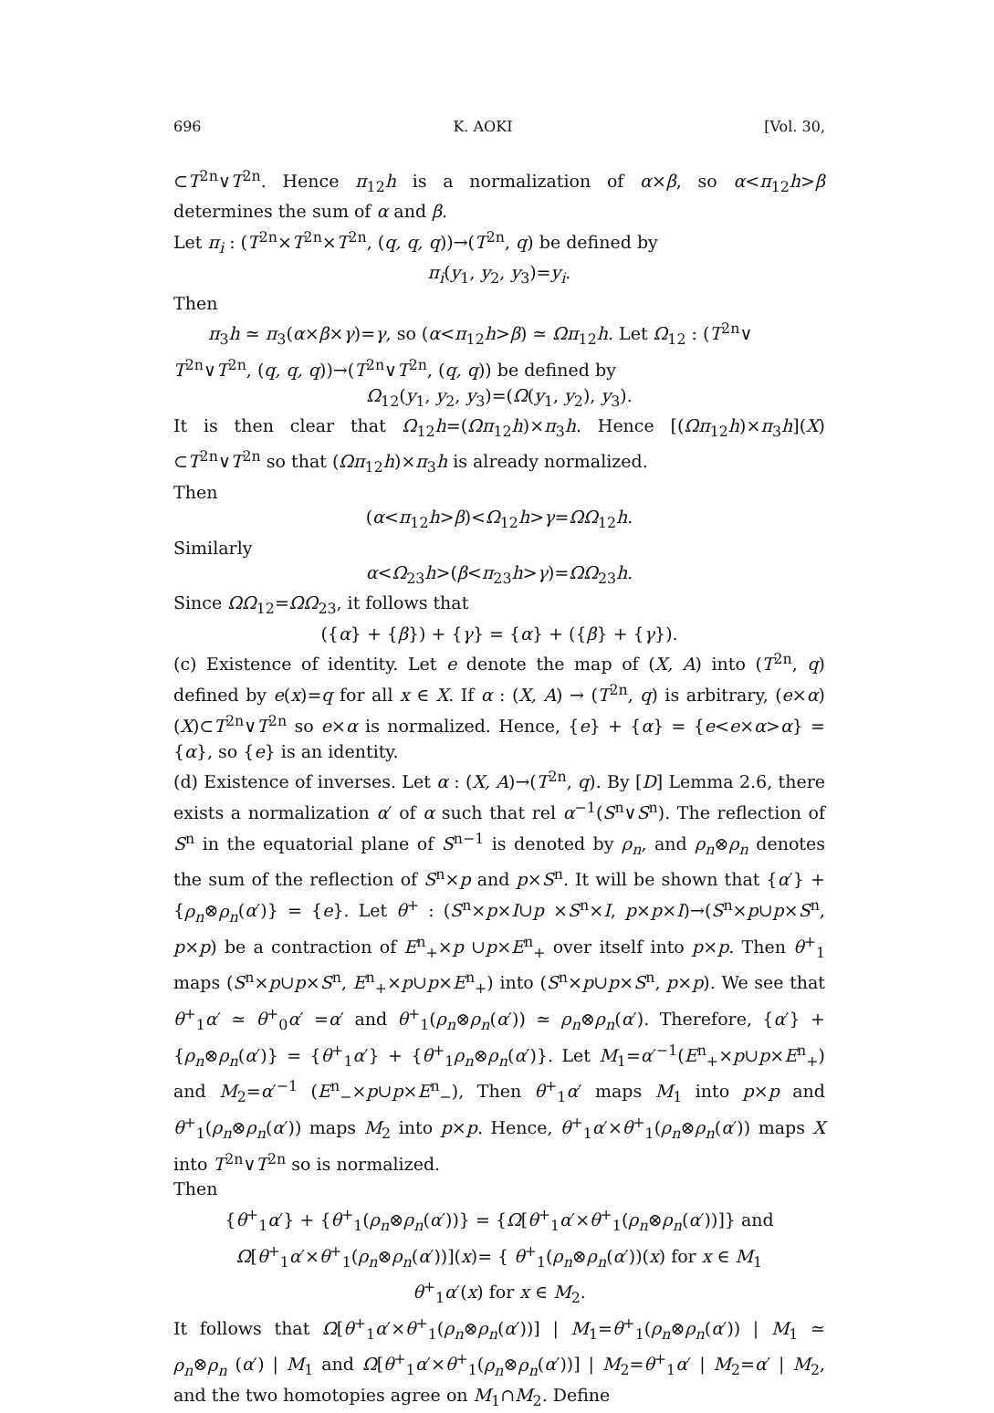696 K. AOKI [Vol. 30,
⊂T<sup>2n</sup>∨T<sup>2n</sup>. Hence π<sub>12</sub>h is a normalization of α×β, so α<π<sub>12</sub>h>β determines the sum of α and β.
Let π<sub>i</sub> : (T<sup>2n</sup>×T<sup>2n</sup>×T<sup>2n</sup>, (q, q, q))→(T<sup>2n</sup>, q) be defined by
π<sub>i</sub>(y<sub>1</sub>, y<sub>2</sub>, y<sub>3</sub>)=y<sub>i</sub>.
Then
π<sub>3</sub>h ≃ π<sub>3</sub>(α×β×γ)=γ, so (α<π<sub>12</sub>h>β) ≃ Ωπ<sub>12</sub>h. Let Ω<sub>12</sub> : (T<sup>2n</sup>∨
T<sup>2n</sup>∨T<sup>2n</sup>, (q, q, q))→(T<sup>2n</sup>∨T<sup>2n</sup>, (q, q)) be defined by
Ω<sub>12</sub>(y<sub>1</sub>, y<sub>2</sub>, y<sub>3</sub>)=(Ω(y<sub>1</sub>, y<sub>2</sub>), y<sub>3</sub>).
It is then clear that Ω<sub>12</sub>h=(Ωπ<sub>12</sub>h)×π<sub>3</sub>h. Hence [(Ωπ<sub>12</sub>h)×π<sub>3</sub>h](X) ⊂T<sup>2n</sup>∨T<sup>2n</sup> so that (Ωπ<sub>12</sub>h)×π<sub>3</sub>h is already normalized.
Then
(α<π<sub>12</sub>h>β)<Ω<sub>12</sub>h>γ=ΩΩ<sub>12</sub>h.
Similarly
α<Ω<sub>23</sub>h>(β<π<sub>23</sub>h>γ)=ΩΩ<sub>23</sub>h.
Since ΩΩ<sub>12</sub>=ΩΩ<sub>23</sub>, it follows that
({α} + {β}) + {γ} = {α} + ({β} + {γ}).
(c) Existence of identity. Let e denote the map of (X, A) into (T<sup>2n</sup>, q) defined by e(x)=q for all x ∈ X. If α : (X, A) → (T<sup>2n</sup>, q) is arbitrary, (e×α)(X)⊂T<sup>2n</sup>∨T<sup>2n</sup> so e×α is normalized. Hence, {e} + {α} = {e<e×α>α} = {α}, so {e} is an identity.
(d) Existence of inverses. Let α : (X, A)→(T<sup>2n</sup>, q). By [D] Lemma 2.6, there exists a normalization α′ of α such that rel α<sup>−1</sup>(S<sup>n</sup>∨S<sup>n</sup>). The reflection of S<sup>n</sup> in the equatorial plane of S<sup>n−1</sup> is denoted by ρ<sub>n</sub>, and ρ<sub>n</sub>⊗ρ<sub>n</sub> denotes the sum of the reflection of S<sup>n</sup>×p and p×S<sup>n</sup>. It will be shown that {α′} + {ρ<sub>n</sub>⊗ρ<sub>n</sub>(α′)} = {e}. Let θ<sup>+</sup> : (S<sup>n</sup>×p×I∪p ×S<sup>n</sup>×I, p×p×I)→(S<sup>n</sup>×p∪p×S<sup>n</sup>, p×p) be a contraction of E<sup>n</sup><sub>+</sub>×p ∪p×E<sup>n</sup><sub>+</sub> over itself into p×p. Then θ<sup>+</sup><sub>1</sub> maps (S<sup>n</sup>×p∪p×S<sup>n</sup>, E<sup>n</sup><sub>+</sub>×p∪p×E<sup>n</sup><sub>+</sub>) into (S<sup>n</sup>×p∪p×S<sup>n</sup>, p×p). We see that θ<sup>+</sup><sub>1</sub>α′ ≃ θ<sup>+</sup><sub>0</sub>α′ =α′ and θ<sup>+</sup><sub>1</sub>(ρ<sub>n</sub>⊗ρ<sub>n</sub>(α′)) ≃ ρ<sub>n</sub>⊗ρ<sub>n</sub>(α′). Therefore, {α′} + {ρ<sub>n</sub>⊗ρ<sub>n</sub>(α′)} = {θ<sup>+</sup><sub>1</sub>α′} + {θ<sup>+</sup><sub>1</sub>ρ<sub>n</sub>⊗ρ<sub>n</sub>(α′)}. Let M<sub>1</sub>=α′<sup>−1</sup>(E<sup>n</sup><sub>+</sub>×p∪p×E<sup>n</sup><sub>+</sub>) and M<sub>2</sub>=α′<sup>−1</sup> (E<sup>n</sup><sub>−</sub>×p∪p×E<sup>n</sup><sub>−</sub>), Then θ<sup>+</sup><sub>1</sub>α′ maps M<sub>1</sub> into p×p and θ<sup>+</sup><sub>1</sub>(ρ<sub>n</sub>⊗ρ<sub>n</sub>(α′)) maps M<sub>2</sub> into p×p. Hence, θ<sup>+</sup><sub>1</sub>α′×θ<sup>+</sup><sub>1</sub>(ρ<sub>n</sub>⊗ρ<sub>n</sub>(α′)) maps X into T<sup>2n</sup>∨T<sup>2n</sup> so is normalized.
Then
{θ<sup>+</sup><sub>1</sub>α′} + {θ<sup>+</sup><sub>1</sub>(ρ<sub>n</sub>⊗ρ<sub>n</sub>(α′))} = {Ω[θ<sup>+</sup><sub>1</sub>α′×θ<sup>+</sup><sub>1</sub>(ρ<sub>n</sub>⊗ρ<sub>n</sub>(α′))]} and
Ω[θ<sup>+</sup><sub>1</sub>α′×θ<sup>+</sup><sub>1</sub>(ρ<sub>n</sub>⊗ρ<sub>n</sub>(α′))](x)= { θ<sup>+</sup><sub>1</sub>(ρ<sub>n</sub>⊗ρ<sub>n</sub>(α′))(x) for x ∈ M<sub>1</sub>
θ<sup>+</sup><sub>1</sub>α′(x) for x ∈ M<sub>2</sub>.
It follows that Ω[θ<sup>+</sup><sub>1</sub>α′×θ<sup>+</sup><sub>1</sub>(ρ<sub>n</sub>⊗ρ<sub>n</sub>(α′))] | M<sub>1</sub>=θ<sup>+</sup><sub>1</sub>(ρ<sub>n</sub>⊗ρ<sub>n</sub>(α′)) | M<sub>1</sub> ≃ ρ<sub>n</sub>⊗ρ<sub>n</sub> (α′) | M<sub>1</sub> and Ω[θ<sup>+</sup><sub>1</sub>α′×θ<sup>+</sup><sub>1</sub>(ρ<sub>n</sub>⊗ρ<sub>n</sub>(α′))] | M<sub>2</sub>=θ<sup>+</sup><sub>1</sub>α′ | M<sub>2</sub>=α′ | M<sub>2</sub>, and the two homotopies agree on M<sub>1</sub>∩M<sub>2</sub>. Define